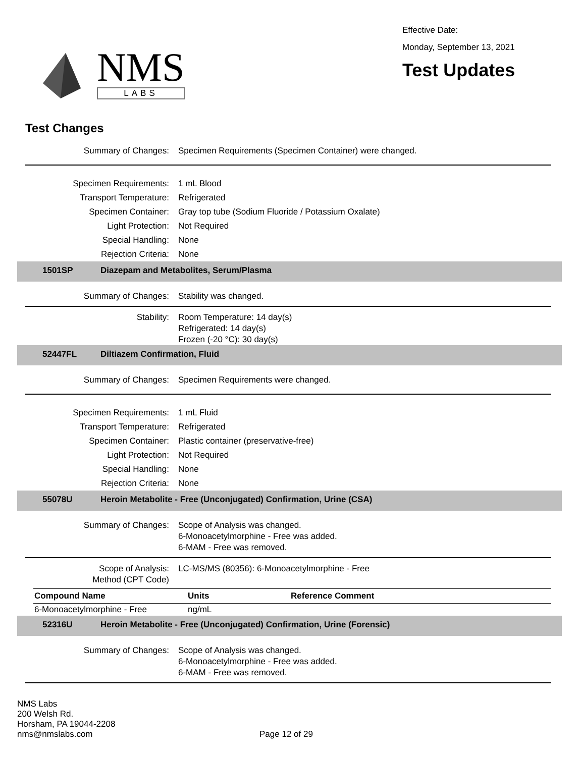NMS
LABS
Effective Date:
Monday, September 13, 2021
Test Updates
Test Changes
Summary of Changes:
Specimen Requirements (Specimen Container) were changed.
Specimen Requirements:
1 mL Blood
Transport Temperature:
Refrigerated
Specimen Container:
Gray top tube (Sodium Fluoride / Potassium Oxalate)
Light Protection:
Not Required
Special Handling:
None
Rejection Criteria:
None
1501SP Diazepam and Metabolites, Serum/Plasma
Summary of Changes:
Stability was changed.
Stability:
Room Temperature: 14 day(s)
Refrigerated: 14 day(s)
Frozen (-20 °C): 30 day(s)
52447FL Diltiazem Confirmation, Fluid
Summary of Changes:
Specimen Requirements were changed.
Specimen Requirements:
1 mL Fluid
Transport Temperature:
Refrigerated
Specimen Container:
Plastic container (preservative-free)
Light Protection:
Not Required
Special Handling:
None
Rejection Criteria:
None
55078U Heroin Metabolite - Free (Unconjugated) Confirmation, Urine (CSA)
Summary of Changes:
Scope of Analysis was changed.
6-Monoacetylmorphine - Free was added.
6-MAM - Free was removed.
Scope of Analysis:
Method (CPT Code)
LC-MS/MS (80356): 6-Monoacetylmorphine - Free
| Compound Name | Units | Reference Comment |
| --- | --- | --- |
| 6-Monoacetylmorphine - Free | ng/mL | |
52316U Heroin Metabolite - Free (Unconjugated) Confirmation, Urine (Forensic)
Summary of Changes:
Scope of Analysis was changed.
6-Monoacetylmorphine - Free was added.
6-MAM - Free was removed.
NMS Labs
200 Welsh Rd.
Horsham, PA 19044-2208
nms@nmslabs.com
Page 12 of 29